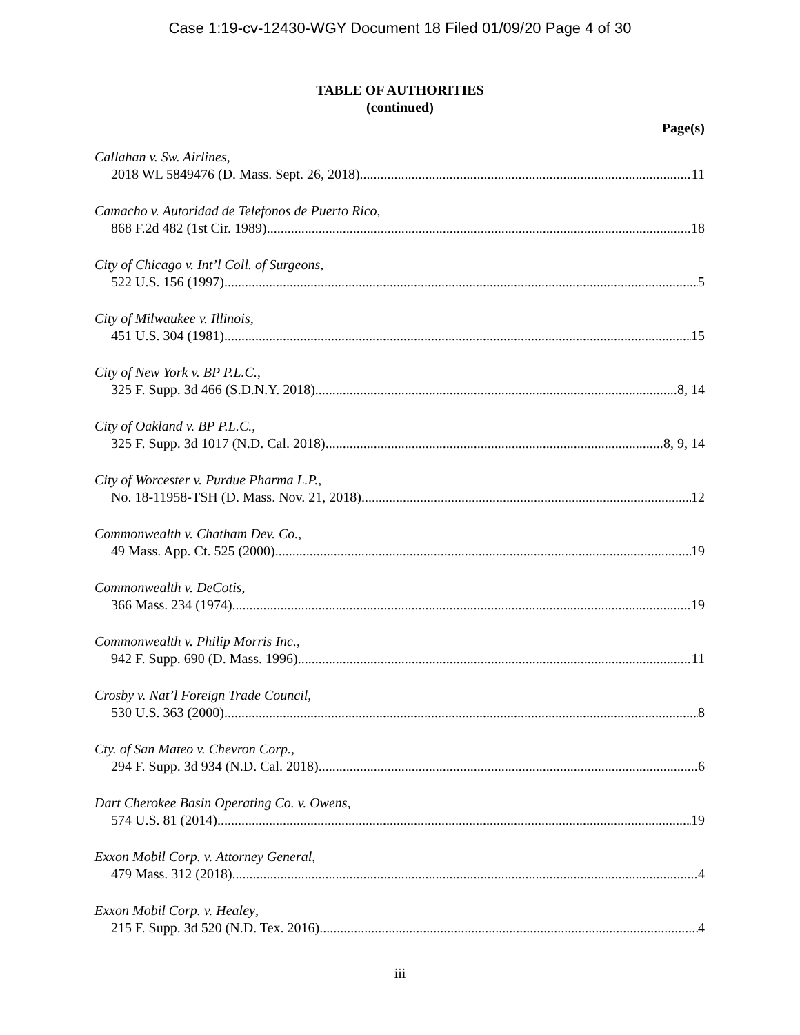Case 1:19-cv-12430-WGY Document 18 Filed 01/09/20 Page 4 of 30
TABLE OF AUTHORITIES
(continued)
Page(s)
Callahan v. Sw. Airlines,
2018 WL 5849476 (D. Mass. Sept. 26, 2018) 11
Camacho v. Autoridad de Telefonos de Puerto Rico,
868 F.2d 482 (1st Cir. 1989) 18
City of Chicago v. Int’l Coll. of Surgeons,
522 U.S. 156 (1997) 5
City of Milwaukee v. Illinois,
451 U.S. 304 (1981) 15
City of New York v. BP P.L.C.,
325 F. Supp. 3d 466 (S.D.N.Y. 2018) 8, 14
City of Oakland v. BP P.L.C.,
325 F. Supp. 3d 1017 (N.D. Cal. 2018) 8, 9, 14
City of Worcester v. Purdue Pharma L.P.,
No. 18-11958-TSH (D. Mass. Nov. 21, 2018) 12
Commonwealth v. Chatham Dev. Co.,
49 Mass. App. Ct. 525 (2000) 19
Commonwealth v. DeCotis,
366 Mass. 234 (1974) 19
Commonwealth v. Philip Morris Inc.,
942 F. Supp. 690 (D. Mass. 1996) 11
Crosby v. Nat’l Foreign Trade Council,
530 U.S. 363 (2000) 8
Cty. of San Mateo v. Chevron Corp.,
294 F. Supp. 3d 934 (N.D. Cal. 2018) 6
Dart Cherokee Basin Operating Co. v. Owens,
574 U.S. 81 (2014) 19
Exxon Mobil Corp. v. Attorney General,
479 Mass. 312 (2018) 4
Exxon Mobil Corp. v. Healey,
215 F. Supp. 3d 520 (N.D. Tex. 2016) 4
iii